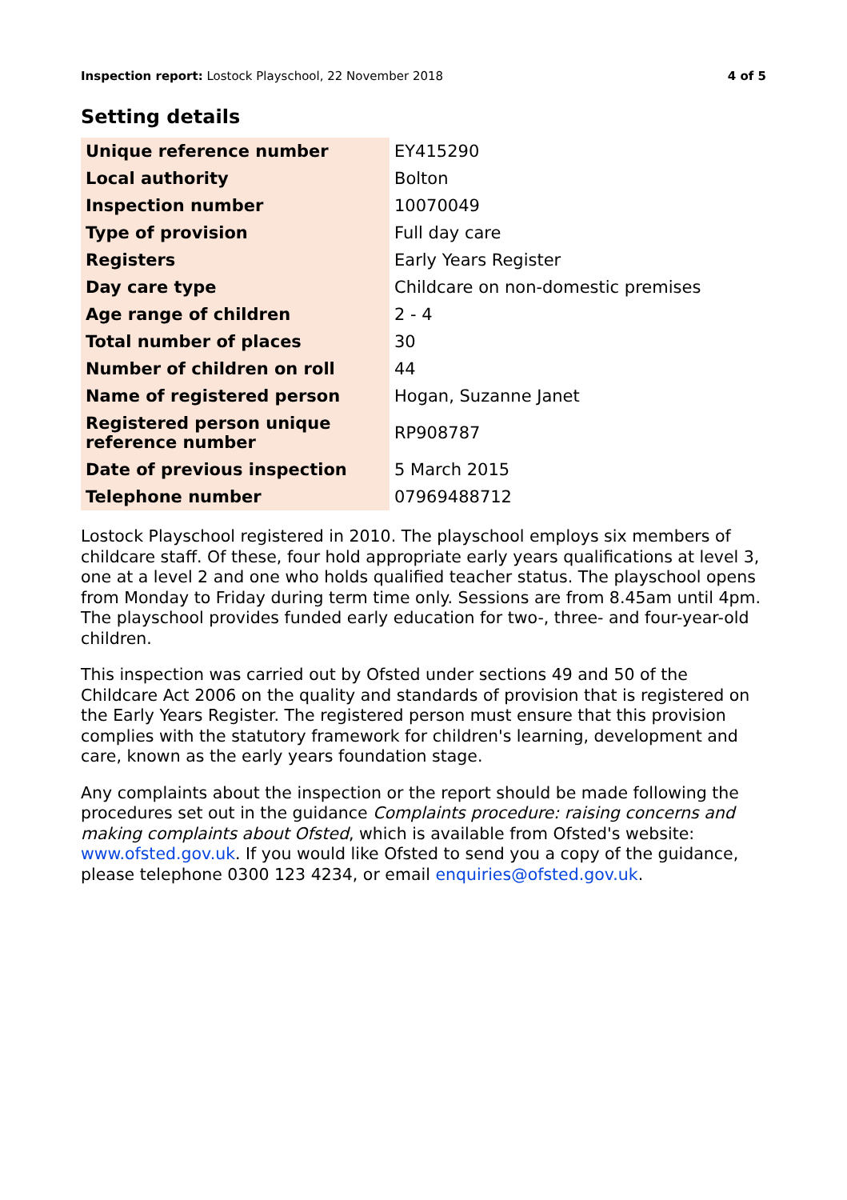Inspection report: Lostock Playschool, 22 November 2018
4 of 5
Setting details
| Unique reference number | EY415290 |
| Local authority | Bolton |
| Inspection number | 10070049 |
| Type of provision | Full day care |
| Registers | Early Years Register |
| Day care type | Childcare on non-domestic premises |
| Age range of children | 2 - 4 |
| Total number of places | 30 |
| Number of children on roll | 44 |
| Name of registered person | Hogan, Suzanne Janet |
| Registered person unique reference number | RP908787 |
| Date of previous inspection | 5 March 2015 |
| Telephone number | 07969488712 |
Lostock Playschool registered in 2010. The playschool employs six members of childcare staff. Of these, four hold appropriate early years qualifications at level 3, one at a level 2 and one who holds qualified teacher status. The playschool opens from Monday to Friday during term time only. Sessions are from 8.45am until 4pm. The playschool provides funded early education for two-, three- and four-year-old children.
This inspection was carried out by Ofsted under sections 49 and 50 of the Childcare Act 2006 on the quality and standards of provision that is registered on the Early Years Register. The registered person must ensure that this provision complies with the statutory framework for children's learning, development and care, known as the early years foundation stage.
Any complaints about the inspection or the report should be made following the procedures set out in the guidance Complaints procedure: raising concerns and making complaints about Ofsted, which is available from Ofsted's website: www.ofsted.gov.uk. If you would like Ofsted to send you a copy of the guidance, please telephone 0300 123 4234, or email enquiries@ofsted.gov.uk.